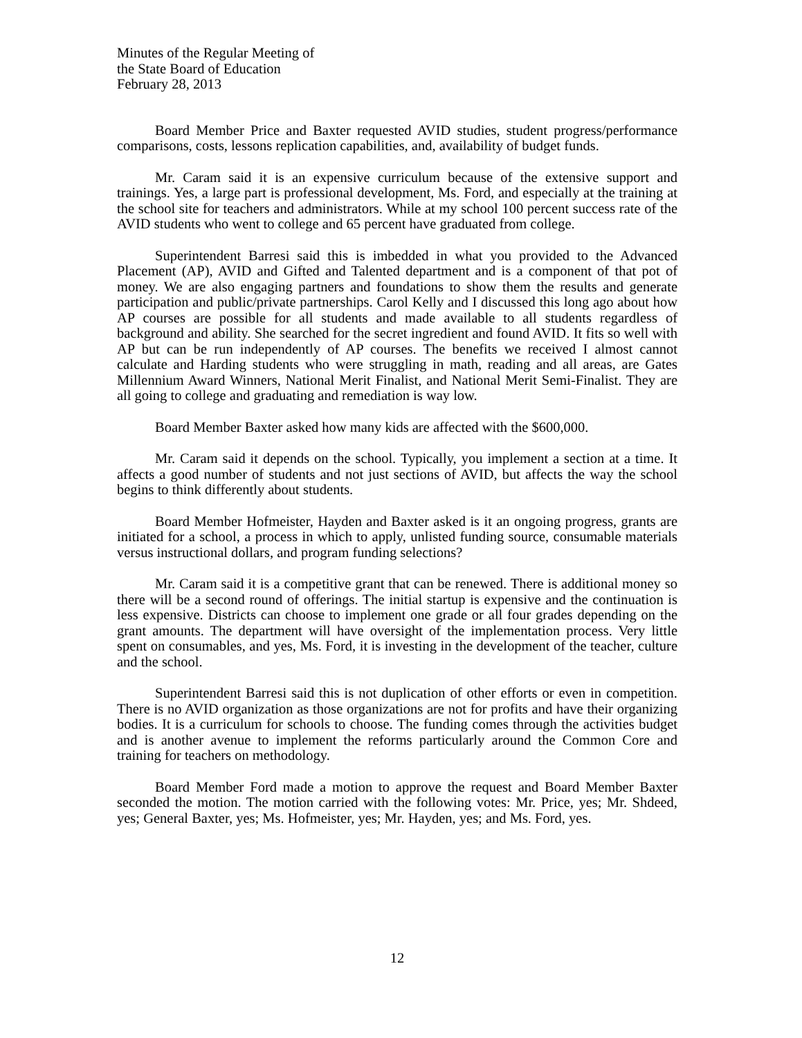Minutes of the Regular Meeting of
the State Board of Education
February 28, 2013
Board Member Price and Baxter requested AVID studies, student progress/performance comparisons, costs, lessons replication capabilities, and, availability of budget funds.
Mr. Caram said it is an expensive curriculum because of the extensive support and trainings. Yes, a large part is professional development, Ms. Ford, and especially at the training at the school site for teachers and administrators. While at my school 100 percent success rate of the AVID students who went to college and 65 percent have graduated from college.
Superintendent Barresi said this is imbedded in what you provided to the Advanced Placement (AP), AVID and Gifted and Talented department and is a component of that pot of money. We are also engaging partners and foundations to show them the results and generate participation and public/private partnerships. Carol Kelly and I discussed this long ago about how AP courses are possible for all students and made available to all students regardless of background and ability. She searched for the secret ingredient and found AVID. It fits so well with AP but can be run independently of AP courses. The benefits we received I almost cannot calculate and Harding students who were struggling in math, reading and all areas, are Gates Millennium Award Winners, National Merit Finalist, and National Merit Semi-Finalist. They are all going to college and graduating and remediation is way low.
Board Member Baxter asked how many kids are affected with the $600,000.
Mr. Caram said it depends on the school. Typically, you implement a section at a time. It affects a good number of students and not just sections of AVID, but affects the way the school begins to think differently about students.
Board Member Hofmeister, Hayden and Baxter asked is it an ongoing progress, grants are initiated for a school, a process in which to apply, unlisted funding source, consumable materials versus instructional dollars, and program funding selections?
Mr. Caram said it is a competitive grant that can be renewed. There is additional money so there will be a second round of offerings. The initial startup is expensive and the continuation is less expensive. Districts can choose to implement one grade or all four grades depending on the grant amounts. The department will have oversight of the implementation process. Very little spent on consumables, and yes, Ms. Ford, it is investing in the development of the teacher, culture and the school.
Superintendent Barresi said this is not duplication of other efforts or even in competition. There is no AVID organization as those organizations are not for profits and have their organizing bodies. It is a curriculum for schools to choose. The funding comes through the activities budget and is another avenue to implement the reforms particularly around the Common Core and training for teachers on methodology.
Board Member Ford made a motion to approve the request and Board Member Baxter seconded the motion. The motion carried with the following votes: Mr. Price, yes; Mr. Shdeed, yes; General Baxter, yes; Ms. Hofmeister, yes; Mr. Hayden, yes; and Ms. Ford, yes.
12